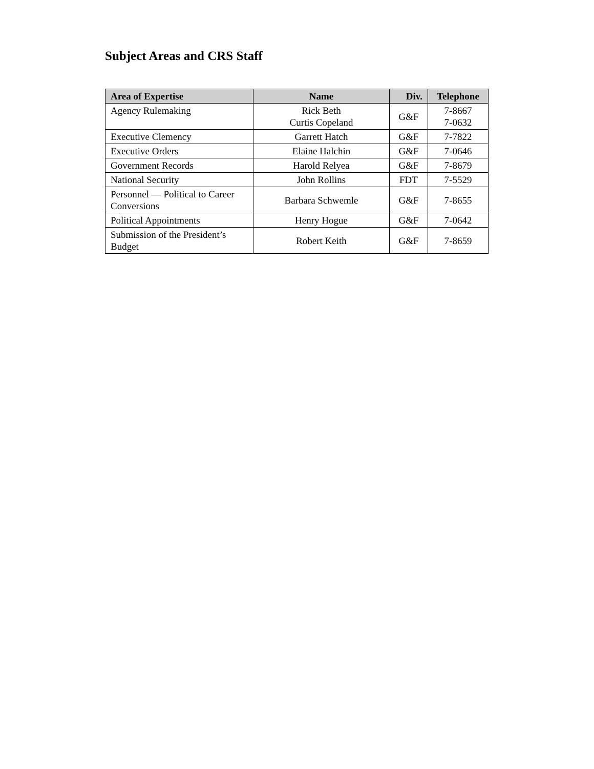Subject Areas and CRS Staff
| Area of Expertise | Name | Div. | Telephone |
| --- | --- | --- | --- |
| Agency Rulemaking | Rick Beth Curtis Copeland | G&F | 7-8667 7-0632 |
| Executive Clemency | Garrett Hatch | G&F | 7-7822 |
| Executive Orders | Elaine Halchin | G&F | 7-0646 |
| Government Records | Harold Relyea | G&F | 7-8679 |
| National Security | John Rollins | FDT | 7-5529 |
| Personnel — Political to Career Conversions | Barbara Schwemle | G&F | 7-8655 |
| Political Appointments | Henry Hogue | G&F | 7-0642 |
| Submission of the President’s Budget | Robert Keith | G&F | 7-8659 |